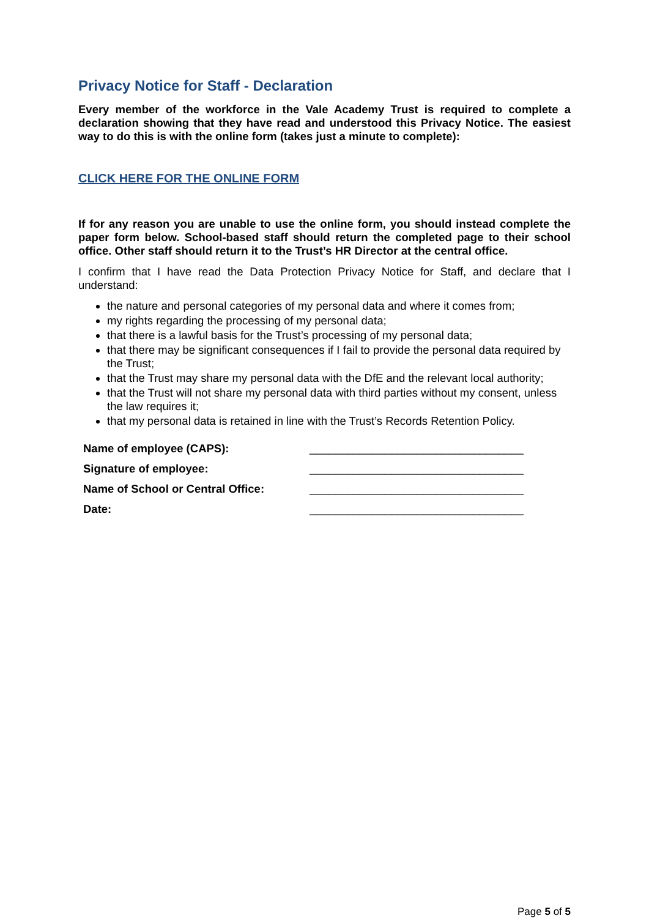Privacy Notice for Staff - Declaration
Every member of the workforce in the Vale Academy Trust is required to complete a declaration showing that they have read and understood this Privacy Notice. The easiest way to do this is with the online form (takes just a minute to complete):
CLICK HERE FOR THE ONLINE FORM
If for any reason you are unable to use the online form, you should instead complete the paper form below. School-based staff should return the completed page to their school office. Other staff should return it to the Trust’s HR Director at the central office.
I confirm that I have read the Data Protection Privacy Notice for Staff, and declare that I understand:
the nature and personal categories of my personal data and where it comes from;
my rights regarding the processing of my personal data;
that there is a lawful basis for the Trust’s processing of my personal data;
that there may be significant consequences if I fail to provide the personal data required by the Trust;
that the Trust may share my personal data with the DfE and the relevant local authority;
that the Trust will not share my personal data with third parties without my consent, unless the law requires it;
that my personal data is retained in line with the Trust’s Records Retention Policy.
| Name of employee (CAPS): | __________________________________ |
| Signature of employee: | __________________________________ |
| Name of School or Central Office: | __________________________________ |
| Date: | __________________________________ |
Page 5 of 5